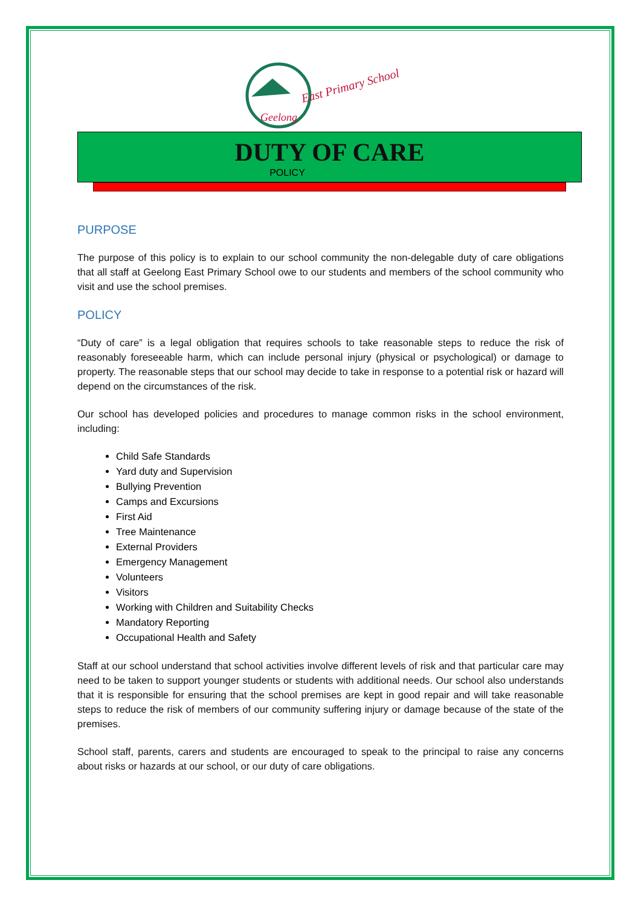East Primary School
Geelong
DUTY OF CARE
POLICY
PURPOSE
The purpose of this policy is to explain to our school community the non-delegable duty of care obligations that all staff at Geelong East Primary School owe to our students and members of the school community who visit and use the school premises.
POLICY
“Duty of care” is a legal obligation that requires schools to take reasonable steps to reduce the risk of reasonably foreseeable harm, which can include personal injury (physical or psychological) or damage to property. The reasonable steps that our school may decide to take in response to a potential risk or hazard will depend on the circumstances of the risk.
Our school has developed policies and procedures to manage common risks in the school environment, including:
Child Safe Standards
Yard duty and Supervision
Bullying Prevention
Camps and Excursions
First Aid
Tree Maintenance
External Providers
Emergency Management
Volunteers
Visitors
Working with Children and Suitability Checks
Mandatory Reporting
Occupational Health and Safety
Staff at our school understand that school activities involve different levels of risk and that particular care may need to be taken to support younger students or students with additional needs. Our school also understands that it is responsible for ensuring that the school premises are kept in good repair and will take reasonable steps to reduce the risk of members of our community suffering injury or damage because of the state of the premises.
School staff, parents, carers and students are encouraged to speak to the principal to raise any concerns about risks or hazards at our school, or our duty of care obligations.